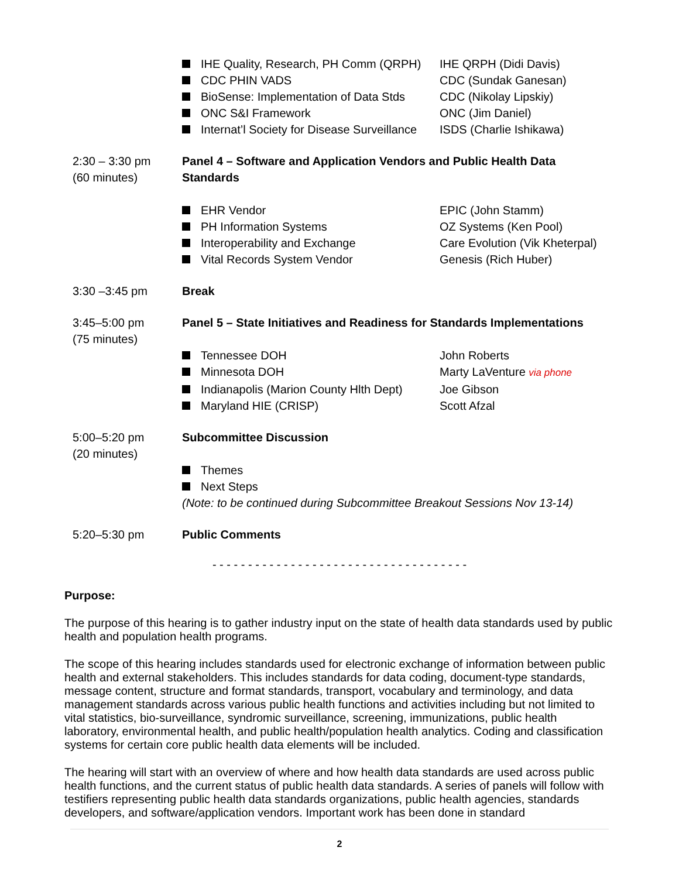IHE Quality, Research, PH Comm (QRPH) IHE QRPH (Didi Davis)
CDC PHIN VADS CDC (Sundak Ganesan)
BioSense: Implementation of Data Stds CDC (Nikolay Lipskiy)
ONC S&I Framework ONC (Jim Daniel)
Internat’l Society for Disease Surveillance ISDS (Charlie Ishikawa)
2:30 – 3:30 pm
(60 minutes)
Panel 4 – Software and Application Vendors and Public Health Data Standards
EHR Vendor EPIC (John Stamm)
PH Information Systems OZ Systems (Ken Pool)
Interoperability and Exchange Care Evolution (Vik Kheterpal)
Vital Records System Vendor Genesis (Rich Huber)
3:30 –3:45 pm Break
3:45–5:00 pm
(75 minutes)
Panel 5 – State Initiatives and Readiness for Standards Implementations
Tennessee DOH John Roberts
Minnesota DOH Marty LaVenture via phone
Indianapolis (Marion County Hlth Dept) Joe Gibson
Maryland HIE (CRISP) Scott Afzal
5:00–5:20 pm
(20 minutes)
Subcommittee Discussion
Themes
Next Steps
(Note: to be continued during Subcommittee Breakout Sessions Nov 13-14)
5:20–5:30 pm Public Comments
- - - - - - - - - - - - - - - - - - - - - - - - - - - - - - - - - - - -
Purpose:
The purpose of this hearing is to gather industry input on the state of health data standards used by public health and population health programs.
The scope of this hearing includes standards used for electronic exchange of information between public health and external stakeholders. This includes standards for data coding, document-type standards, message content, structure and format standards, transport, vocabulary and terminology, and data management standards across various public health functions and activities including but not limited to vital statistics, bio-surveillance, syndromic surveillance, screening, immunizations, public health laboratory, environmental health, and public health/population health analytics. Coding and classification systems for certain core public health data elements will be included.
The hearing will start with an overview of where and how health data standards are used across public health functions, and the current status of public health data standards. A series of panels will follow with testifiers representing public health data standards organizations, public health agencies, standards developers, and software/application vendors. Important work has been done in standard
2